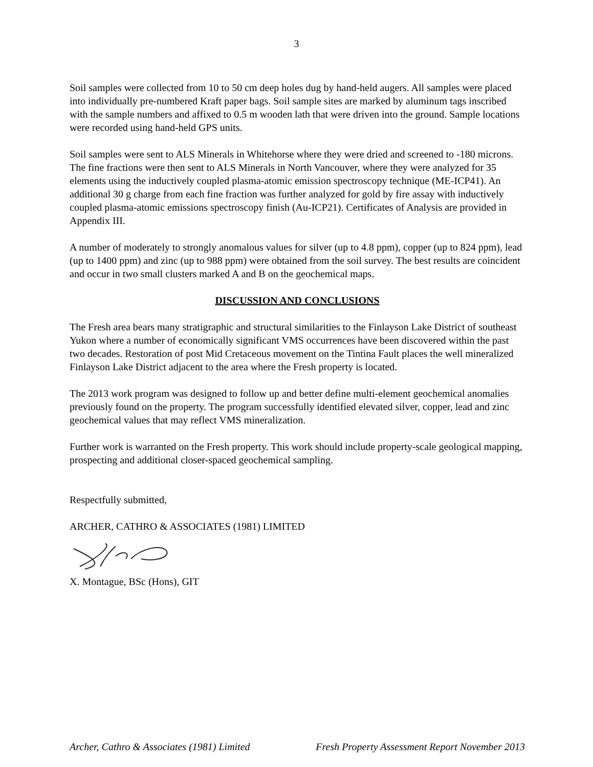3
Soil samples were collected from 10 to 50 cm deep holes dug by hand-held augers. All samples were placed into individually pre-numbered Kraft paper bags. Soil sample sites are marked by aluminum tags inscribed with the sample numbers and affixed to 0.5 m wooden lath that were driven into the ground. Sample locations were recorded using hand-held GPS units.
Soil samples were sent to ALS Minerals in Whitehorse where they were dried and screened to -180 microns. The fine fractions were then sent to ALS Minerals in North Vancouver, where they were analyzed for 35 elements using the inductively coupled plasma-atomic emission spectroscopy technique (ME-ICP41). An additional 30 g charge from each fine fraction was further analyzed for gold by fire assay with inductively coupled plasma-atomic emissions spectroscopy finish (Au-ICP21). Certificates of Analysis are provided in Appendix III.
A number of moderately to strongly anomalous values for silver (up to 4.8 ppm), copper (up to 824 ppm), lead (up to 1400 ppm) and zinc (up to 988 ppm) were obtained from the soil survey. The best results are coincident and occur in two small clusters marked A and B on the geochemical maps.
DISCUSSION AND CONCLUSIONS
The Fresh area bears many stratigraphic and structural similarities to the Finlayson Lake District of southeast Yukon where a number of economically significant VMS occurrences have been discovered within the past two decades. Restoration of post Mid Cretaceous movement on the Tintina Fault places the well mineralized Finlayson Lake District adjacent to the area where the Fresh property is located.
The 2013 work program was designed to follow up and better define multi-element geochemical anomalies previously found on the property. The program successfully identified elevated silver, copper, lead and zinc geochemical values that may reflect VMS mineralization.
Further work is warranted on the Fresh property. This work should include property-scale geological mapping, prospecting and additional closer-spaced geochemical sampling.
Respectfully submitted,
ARCHER, CATHRO & ASSOCIATES (1981) LIMITED
X. Montague, BSc (Hons), GIT
Archer, Cathro & Associates (1981) Limited Fresh Property Assessment Report November 2013